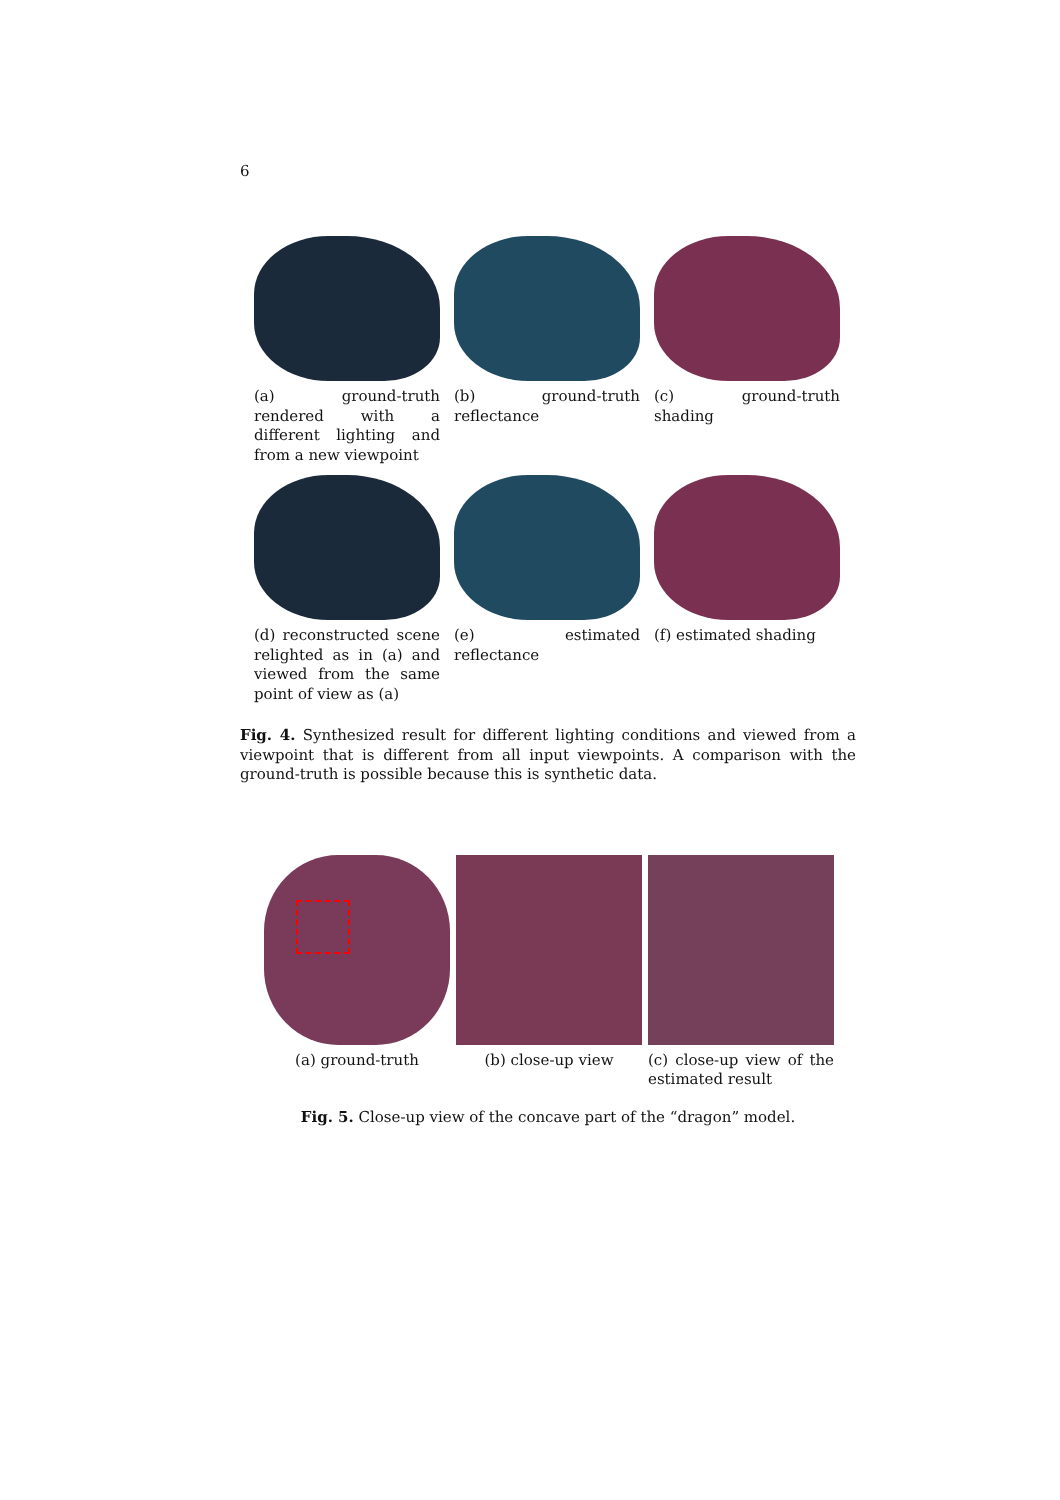6
(a) ground-truth rendered with a different lighting and from a new viewpoint
(b) ground-truth reflectance
(c) ground-truth shading
(d) reconstructed scene relighted as in (a) and viewed from the same point of view as (a)
(e) estimated reflectance
(f) estimated shading
Fig. 4. Synthesized result for different lighting conditions and viewed from a viewpoint that is different from all input viewpoints. A comparison with the ground-truth is possible because this is synthetic data.
(a) ground-truth (b) close-up view (c) close-up view of the estimated result
Fig. 5. Close-up view of the concave part of the “dragon” model.